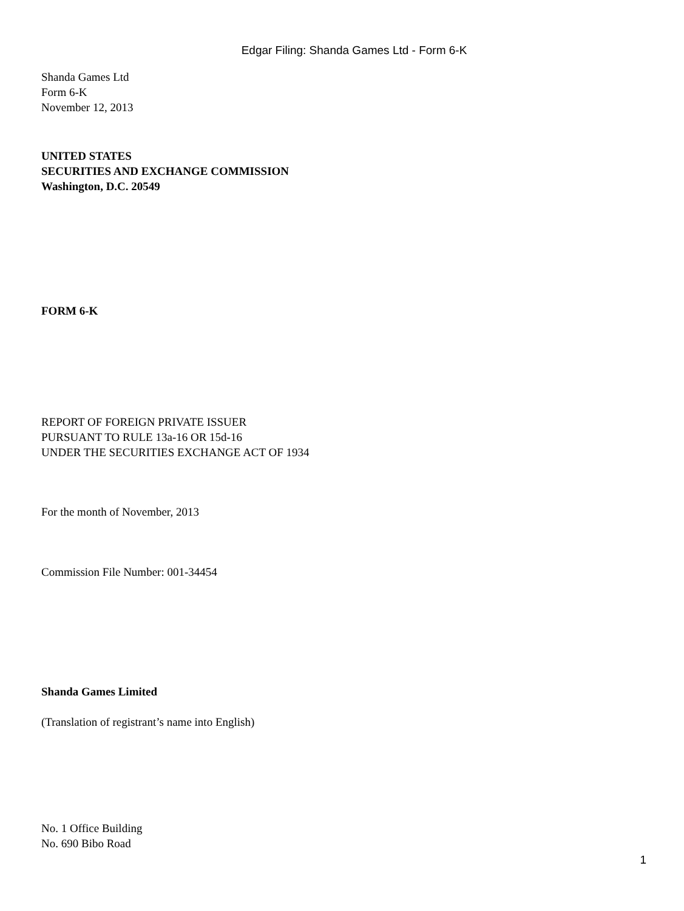Edgar Filing: Shanda Games Ltd - Form 6-K
Shanda Games Ltd
Form 6-K
November 12, 2013
UNITED STATES
SECURITIES AND EXCHANGE COMMISSION
Washington, D.C. 20549
FORM 6-K
REPORT OF FOREIGN PRIVATE ISSUER
PURSUANT TO RULE 13a-16 OR 15d-16
UNDER THE SECURITIES EXCHANGE ACT OF 1934
For the month of November, 2013
Commission File Number: 001-34454
Shanda Games Limited
(Translation of registrant’s name into English)
No. 1 Office Building
No. 690 Bibo Road
1